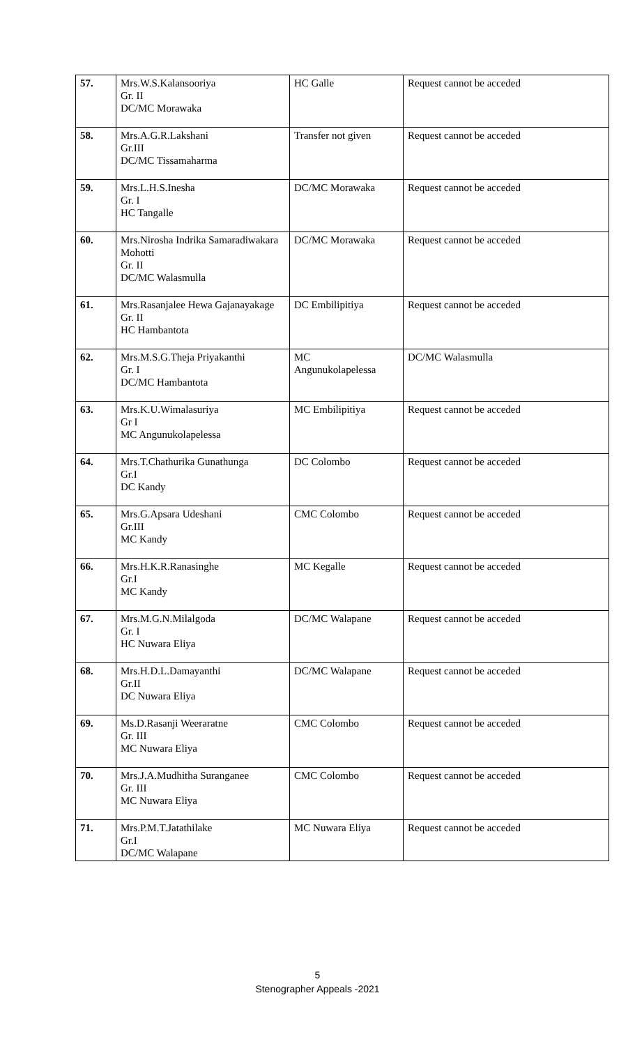| 57. | Mrs.W.S.Kalansooriya Gr. II DC/MC Morawaka | HC Galle | Request cannot be acceded |
| 58. | Mrs.A.G.R.Lakshani Gr.III DC/MC Tissamaharma | Transfer not given | Request cannot be acceded |
| 59. | Mrs.L.H.S.Inesha Gr. I HC Tangalle | DC/MC Morawaka | Request cannot be acceded |
| 60. | Mrs.Nirosha Indrika Samaradiwakara Mohotti Gr. II DC/MC Walasmulla | DC/MC Morawaka | Request cannot be acceded |
| 61. | Mrs.Rasanjalee Hewa Gajanayakage Gr. II HC Hambantota | DC Embilipitiya | Request cannot be acceded |
| 62. | Mrs.M.S.G.Theja Priyakanthi Gr. I DC/MC Hambantota | MC Angunukolapelessa | DC/MC Walasmulla |
| 63. | Mrs.K.U.Wimalasuriya Gr I MC Angunukolapelessa | MC Embilipitiya | Request cannot be acceded |
| 64. | Mrs.T.Chathurika Gunathunga Gr.I DC Kandy | DC Colombo | Request cannot be acceded |
| 65. | Mrs.G.Apsara Udeshani Gr.III MC Kandy | CMC Colombo | Request cannot be acceded |
| 66. | Mrs.H.K.R.Ranasinghe Gr.I MC Kandy | MC Kegalle | Request cannot be acceded |
| 67. | Mrs.M.G.N.Milalgoda Gr. I HC Nuwara Eliya | DC/MC Walapane | Request cannot be acceded |
| 68. | Mrs.H.D.L.Damayanthi Gr.II DC Nuwara Eliya | DC/MC Walapane | Request cannot be acceded |
| 69. | Ms.D.Rasanji Weeraratne Gr. III MC Nuwara Eliya | CMC Colombo | Request cannot be acceded |
| 70. | Mrs.J.A.Mudhitha Suranganee Gr. III MC Nuwara Eliya | CMC Colombo | Request cannot be acceded |
| 71. | Mrs.P.M.T.Jatathilake Gr.I DC/MC Walapane | MC Nuwara Eliya | Request cannot be acceded |
5
Stenographer Appeals -2021